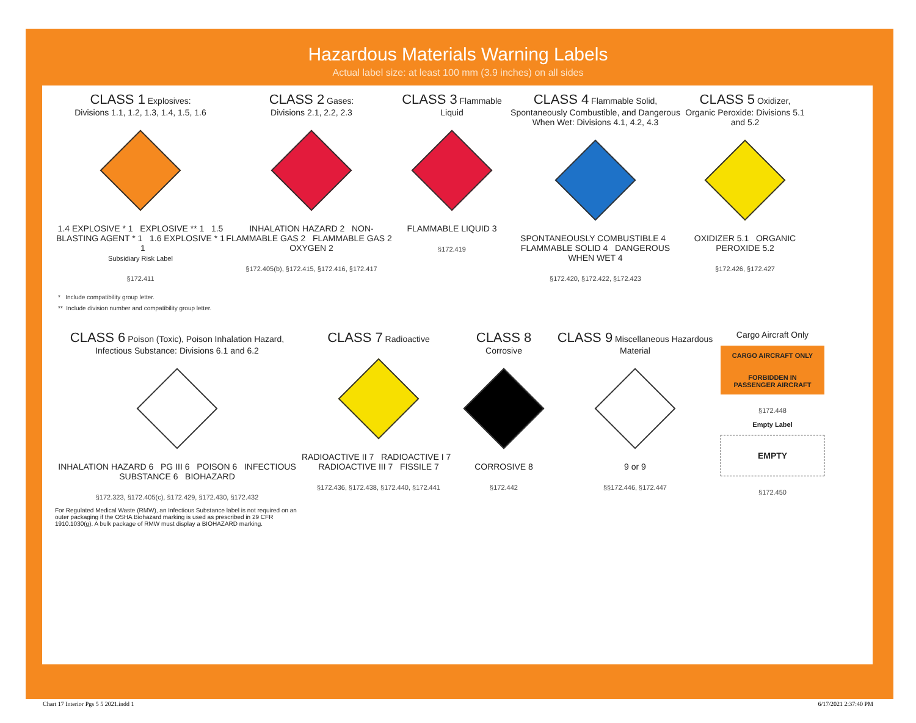Hazardous Materials Warning Labels
Actual label size: at least 100 mm (3.9 inches) on all sides
CLASS 1 Explosives:
Divisions 1.1, 1.2, 1.3, 1.4, 1.5, 1.6
1.4 EXPLOSIVE * 1 EXPLOSIVE ** 1 1.5 BLASTING AGENT * 1 1.6 EXPLOSIVE * 1 1
Subsidiary Risk Label
§172.411
CLASS 2 Gases:
Divisions 2.1, 2.2, 2.3
INHALATION HAZARD 2 NON-FLAMMABLE GAS 2 FLAMMABLE GAS 2 OXYGEN 2
§172.405(b), §172.415, §172.416, §172.417
CLASS 3 Flammable Liquid
FLAMMABLE LIQUID 3
§172.419
CLASS 4 Flammable Solid, Spontaneously Combustible, and Dangerous When Wet: Divisions 4.1, 4.2, 4.3
SPONTANEOUSLY COMBUSTIBLE 4 FLAMMABLE SOLID 4 DANGEROUS WHEN WET 4
§172.420, §172.422, §172.423
CLASS 5 Oxidizer, Organic Peroxide: Divisions 5.1 and 5.2
OXIDIZER 5.1 ORGANIC PEROXIDE 5.2
§172.426, §172.427
* Include compatibility group letter.
** Include division number and compatibility group letter.
CLASS 6 Poison (Toxic), Poison Inhalation Hazard, Infectious Substance: Divisions 6.1 and 6.2
INHALATION HAZARD 6 PG III 6 POISON 6 INFECTIOUS SUBSTANCE 6 BIOHAZARD
§172.323, §172.405(c), §172.429, §172.430, §172.432
For Regulated Medical Waste (RMW), an Infectious Substance label is not required on an outer packaging if the OSHA Biohazard marking is used as prescribed in 29 CFR 1910.1030(g). A bulk package of RMW must display a BIOHAZARD marking.
CLASS 7 Radioactive
RADIOACTIVE II 7 RADIOACTIVE I 7 RADIOACTIVE III 7 FISSILE 7
§172.436, §172.438, §172.440, §172.441
CLASS 8 Corrosive
CORROSIVE 8
§172.442
CLASS 9 Miscellaneous Hazardous Material
9 or 9
§§172.446, §172.447
Cargo Aircraft Only
CARGO AIRCRAFT ONLY
FORBIDDEN IN PASSENGER AIRCRAFT
§172.448
Empty Label
EMPTY
§172.450
Chart 17 Interior Pgs 5 5 2021.indd 1 6/17/2021 2:37:40 PM